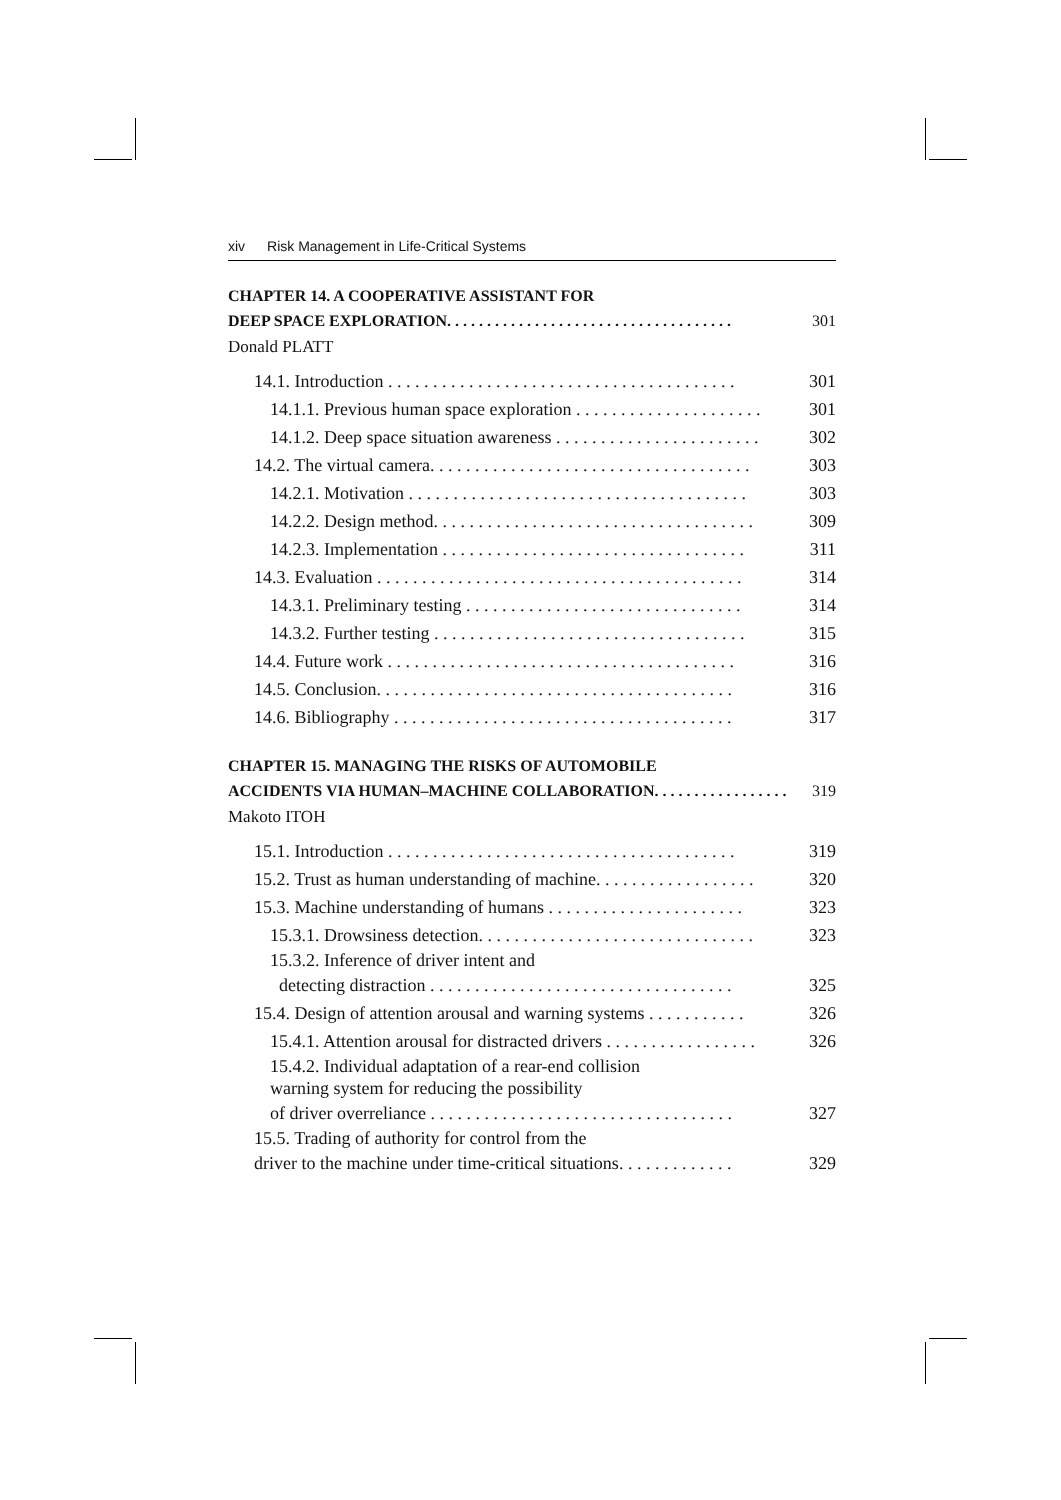xiv Risk Management in Life-Critical Systems
CHAPTER 14. A COOPERATIVE ASSISTANT FOR
DEEP SPACE EXPLORATION. . . . . . . . . . . . . . . . . . . . . . . . . . . . . . . . . . . . 301
Donald PLATT
14.1. Introduction . . . . . . . . . . . . . . . . . . . . . . . . . . . . . . . . . . . . . . . 301
14.1.1. Previous human space exploration . . . . . . . . . . . . . . . . . . . . . 301
14.1.2. Deep space situation awareness . . . . . . . . . . . . . . . . . . . . . . . 302
14.2. The virtual camera. . . . . . . . . . . . . . . . . . . . . . . . . . . . . . . . . . . . 303
14.2.1. Motivation . . . . . . . . . . . . . . . . . . . . . . . . . . . . . . . . . . . . . . 303
14.2.2. Design method. . . . . . . . . . . . . . . . . . . . . . . . . . . . . . . . . . . . 309
14.2.3. Implementation . . . . . . . . . . . . . . . . . . . . . . . . . . . . . . . . . . 311
14.3. Evaluation . . . . . . . . . . . . . . . . . . . . . . . . . . . . . . . . . . . . . . . . . 314
14.3.1. Preliminary testing . . . . . . . . . . . . . . . . . . . . . . . . . . . . . . . 314
14.3.2. Further testing . . . . . . . . . . . . . . . . . . . . . . . . . . . . . . . . . . . 315
14.4. Future work . . . . . . . . . . . . . . . . . . . . . . . . . . . . . . . . . . . . . . . 316
14.5. Conclusion. . . . . . . . . . . . . . . . . . . . . . . . . . . . . . . . . . . . . . . . 316
14.6. Bibliography . . . . . . . . . . . . . . . . . . . . . . . . . . . . . . . . . . . . . . 317
CHAPTER 15. MANAGING THE RISKS OF AUTOMOBILE
ACCIDENTS VIA HUMAN–MACHINE COLLABORATION. . . . . . . . . . . . . . . . . 319
Makoto ITOH
15.1. Introduction . . . . . . . . . . . . . . . . . . . . . . . . . . . . . . . . . . . . . . . 319
15.2. Trust as human understanding of machine. . . . . . . . . . . . . . . . . . 320
15.3. Machine understanding of humans . . . . . . . . . . . . . . . . . . . . . . 323
15.3.1. Drowsiness detection. . . . . . . . . . . . . . . . . . . . . . . . . . . . . . . 323
15.3.2. Inference of driver intent and
detecting distraction . . . . . . . . . . . . . . . . . . . . . . . . . . . . . . . . . . 325
15.4. Design of attention arousal and warning systems . . . . . . . . . . . 326
15.4.1. Attention arousal for distracted drivers . . . . . . . . . . . . . . . . . 326
15.4.2. Individual adaptation of a rear-end collision
warning system for reducing the possibility
of driver overreliance . . . . . . . . . . . . . . . . . . . . . . . . . . . . . . . . . . 327
15.5. Trading of authority for control from the
driver to the machine under time-critical situations. . . . . . . . . . . . . 329